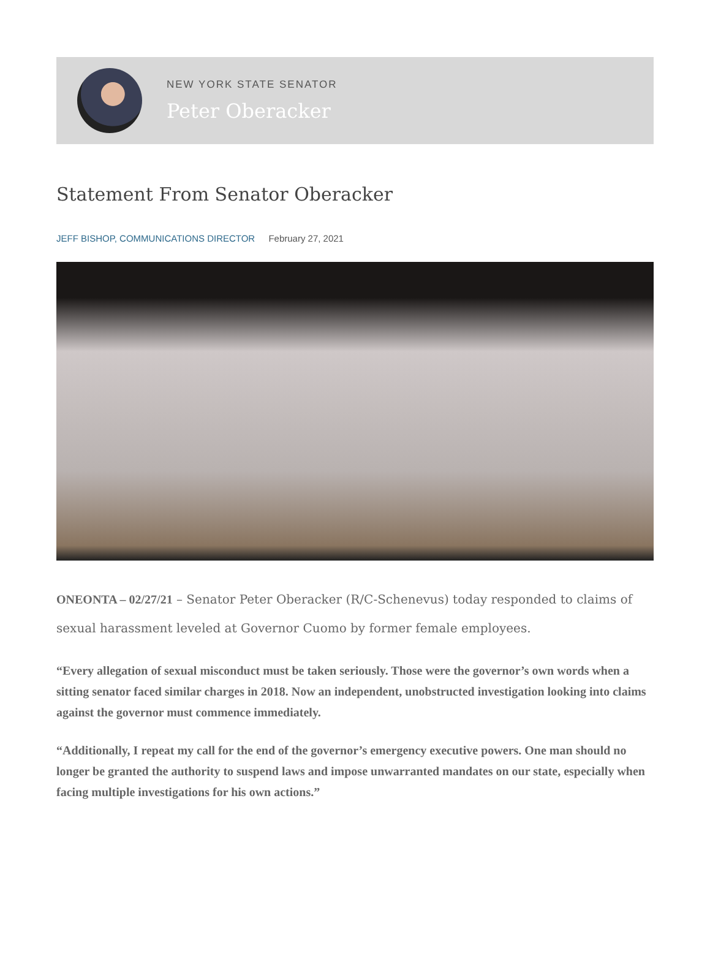NEW YORK STATE SENATOR
Peter Oberacker
Statement From Senator Oberacker
JEFF BISHOP, COMMUNICATIONS DIRECTOR February 27, 2021
ONEONTA – 02/27/21 – Senator Peter Oberacker (R/C-Schenevus) today responded to claims of sexual harassment leveled at Governor Cuomo by former female employees.
“Every allegation of sexual misconduct must be taken seriously. Those were the governor’s own words when a sitting senator faced similar charges in 2018. Now an independent, unobstructed investigation looking into claims against the governor must commence immediately.
“Additionally, I repeat my call for the end of the governor’s emergency executive powers. One man should no longer be granted the authority to suspend laws and impose unwarranted mandates on our state, especially when facing multiple investigations for his own actions.”